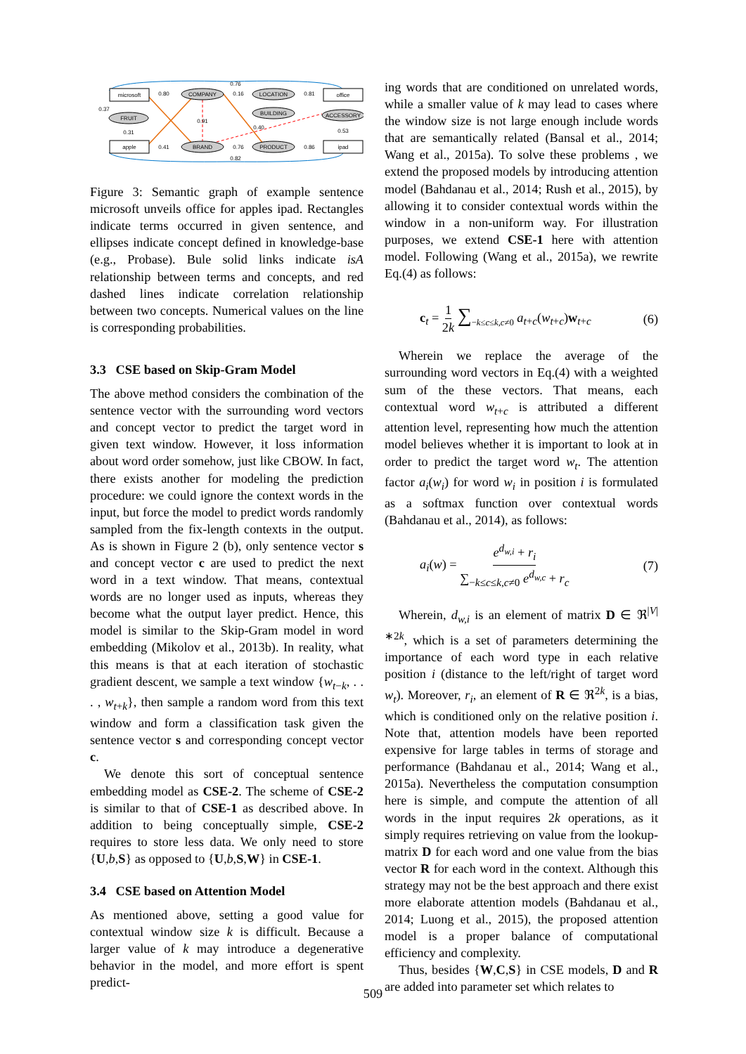microsoft
office
apple
ipad
COMPANY
LOCATION
BUILDING
ACCESSORY
FRUIT
BRAND
PRODUCT
0.76
0.82
0.80
0.41
0.16
0.81
0.76
0.86
0.91
0.31
0.53
0.37
0.40
Figure 3: Semantic graph of example sentence microsoft unveils office for apples ipad. Rectangles indicate terms occurred in given sentence, and ellipses indicate concept defined in knowledge-base (e.g., Probase). Bule solid links indicate isA relationship between terms and concepts, and red dashed lines indicate correlation relationship between two concepts. Numerical values on the line is corresponding probabilities.
3.3 CSE based on Skip-Gram Model
The above method considers the combination of the sentence vector with the surrounding word vectors and concept vector to predict the target word in given text window. However, it loss information about word order somehow, just like CBOW. In fact, there exists another for modeling the prediction procedure: we could ignore the context words in the input, but force the model to predict words randomly sampled from the fix-length contexts in the output. As is shown in Figure 2 (b), only sentence vector s and concept vector c are used to predict the next word in a text window. That means, contextual words are no longer used as inputs, whereas they become what the output layer predict. Hence, this model is similar to the Skip-Gram model in word embedding (Mikolov et al., 2013b). In reality, what this means is that at each iteration of stochastic gradient descent, we sample a text window {w<sub>t−k</sub>, . . . , w<sub>t+k</sub>}, then sample a random word from this text window and form a classification task given the sentence vector s and corresponding concept vector c.
We denote this sort of conceptual sentence embedding model as CSE-2. The scheme of CSE-2 is similar to that of CSE-1 as described above. In addition to being conceptually simple, CSE-2 requires to store less data. We only need to store {U,b,S} as opposed to {U,b,S,W} in CSE-1.
3.4 CSE based on Attention Model
As mentioned above, setting a good value for contextual window size k is difficult. Because a larger value of k may introduce a degenerative behavior in the model, and more effort is spent predict-
ing words that are conditioned on unrelated words, while a smaller value of k may lead to cases where the window size is not large enough include words that are semantically related (Bansal et al., 2014; Wang et al., 2015a). To solve these problems , we extend the proposed models by introducing attention model (Bahdanau et al., 2014; Rush et al., 2015), by allowing it to consider contextual words within the window in a non-uniform way. For illustration purposes, we extend CSE-1 here with attention model. Following (Wang et al., 2015a), we rewrite Eq.(4) as follows:
c<sub>t</sub> = 1 2k ∑<sub>−k≤c≤k,c≠0</sub> a<sub>t+c</sub>(w<sub>t+c</sub>)w<sub>t+c</sub> (6)
Wherein we replace the average of the surrounding word vectors in Eq.(4) with a weighted sum of the these vectors. That means, each contextual word w<sub>t+c</sub> is attributed a different attention level, representing how much the attention model believes whether it is important to look at in order to predict the target word w<sub>t</sub>. The attention factor a<sub>i</sub>(w<sub>i</sub>) for word w<sub>i</sub> in position i is formulated as a softmax function over contextual words (Bahdanau et al., 2014), as follows:
a<sub>i</sub>(w) = e<sup>d<sub>w,i</sub></sup> + r<sub>i</sub> ∑<sub>−k≤c≤k,c≠0</sub> e<sup>d<sub>w,c</sub></sup> + r<sub>c</sub> (7)
Wherein, d<sub>w,i</sub> is an element of matrix D ∈ ℜ<sup>|V|∗2k</sup>, which is a set of parameters determining the importance of each word type in each relative position i (distance to the left/right of target word w<sub>t</sub>). Moreover, r<sub>i</sub>, an element of R ∈ ℜ<sup>2k</sup>, is a bias, which is conditioned only on the relative position i. Note that, attention models have been reported expensive for large tables in terms of storage and performance (Bahdanau et al., 2014; Wang et al., 2015a). Nevertheless the computation consumption here is simple, and compute the attention of all words in the input requires 2k operations, as it simply requires retrieving on value from the lookup-matrix D for each word and one value from the bias vector R for each word in the context. Although this strategy may not be the best approach and there exist more elaborate attention models (Bahdanau et al., 2014; Luong et al., 2015), the proposed attention model is a proper balance of computational efficiency and complexity.
Thus, besides {W,C,S} in CSE models, D and R are added into parameter set which relates to
509